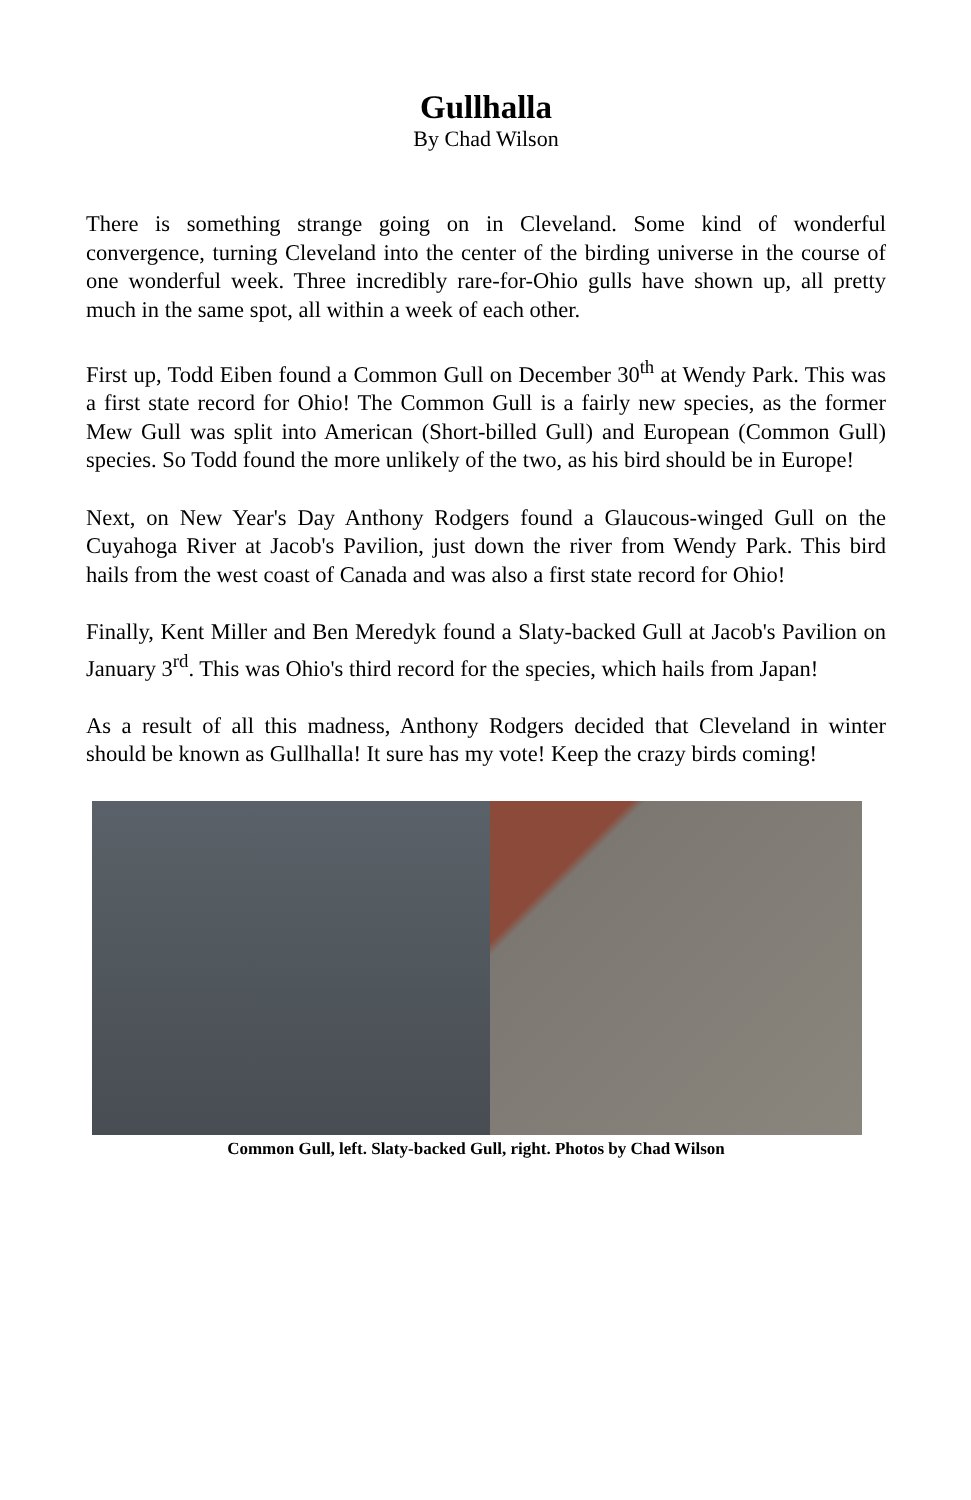Gullhalla
By Chad Wilson
There is something strange going on in Cleveland. Some kind of wonderful convergence, turning Cleveland into the center of the birding universe in the course of one wonderful week. Three incredibly rare-for-Ohio gulls have shown up, all pretty much in the same spot, all within a week of each other.
First up, Todd Eiben found a Common Gull on December 30<sup>th</sup> at Wendy Park. This was a first state record for Ohio! The Common Gull is a fairly new species, as the former Mew Gull was split into American (Short-billed Gull) and European (Common Gull) species. So Todd found the more unlikely of the two, as his bird should be in Europe!
Next, on New Year's Day Anthony Rodgers found a Glaucous-winged Gull on the Cuyahoga River at Jacob's Pavilion, just down the river from Wendy Park. This bird hails from the west coast of Canada and was also a first state record for Ohio!
Finally, Kent Miller and Ben Meredyk found a Slaty-backed Gull at Jacob's Pavilion on January 3<sup>rd</sup>. This was Ohio's third record for the species, which hails from Japan!
As a result of all this madness, Anthony Rodgers decided that Cleveland in winter should be known as Gullhalla! It sure has my vote! Keep the crazy birds coming!
Common Gull, left. Slaty-backed Gull, right. Photos by Chad Wilson